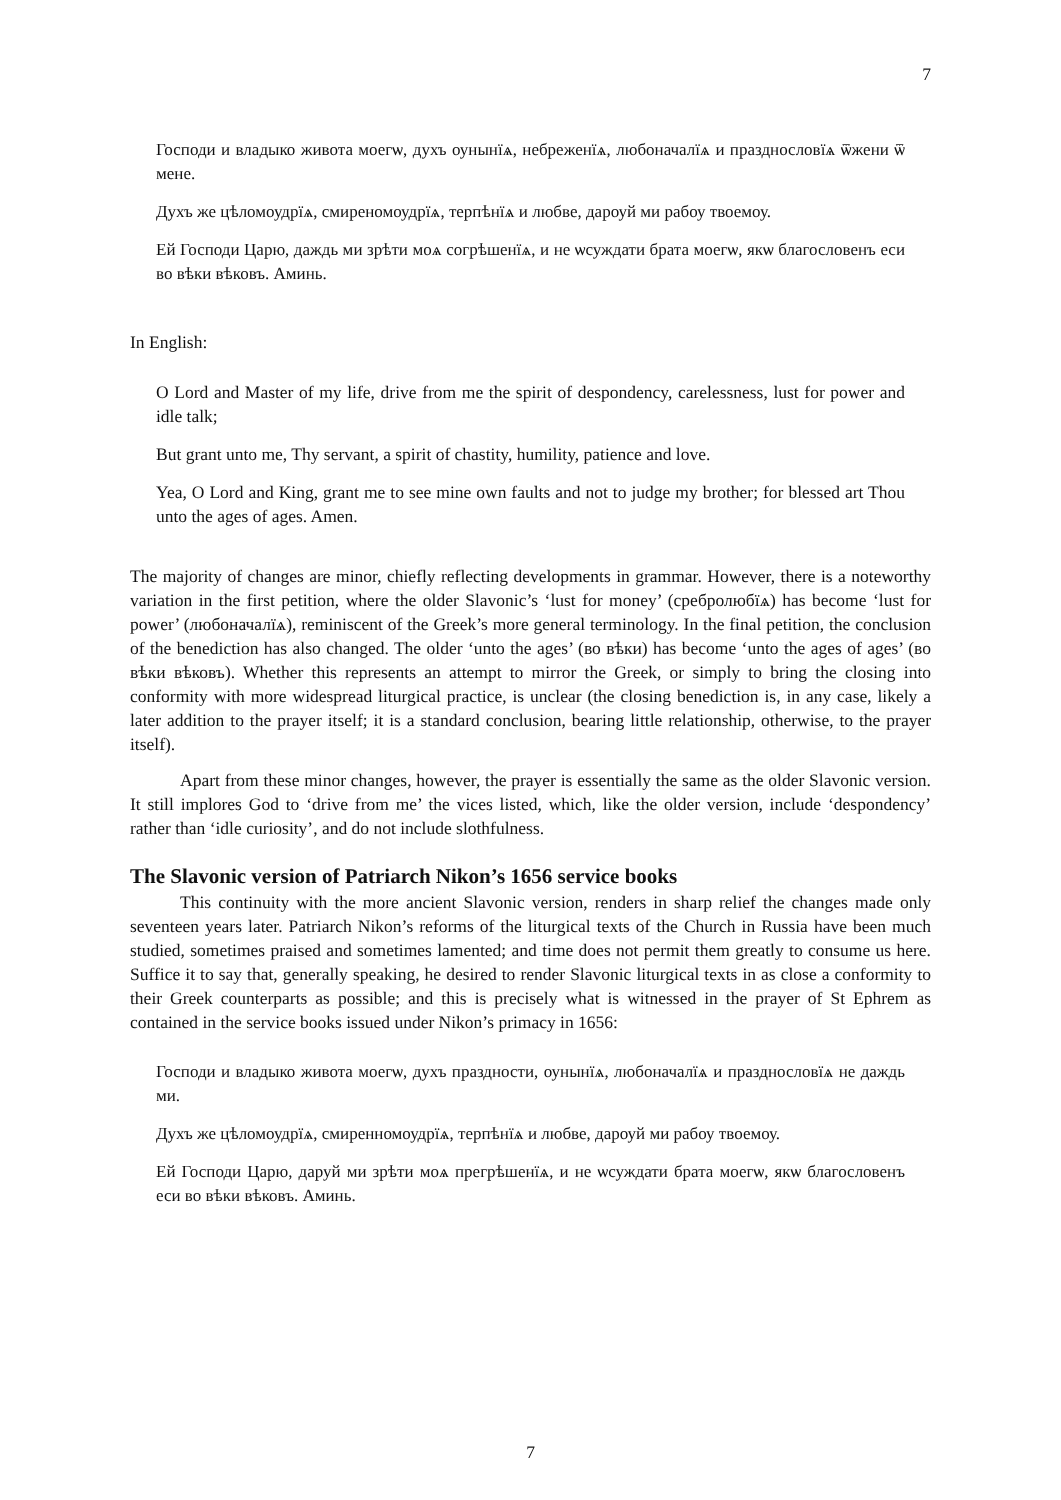7
Господи и владыко живота моегѡ, духъ оунынїѧ, небреженїѧ, любоначалїѧ и празднословїѧ ѿжени ѿ мене.
Духъ же цѣломоудрїѧ, смиреномоудрїѧ, терпѣнїѧ и любве, дароуй ми рабоу твоемоу.
Ей Господи Царю, даждь ми зрѣти моѧ согрѣшенїѧ, и не ѡсуждати брата моегѡ, якѡ благословенъ еси во вѣки вѣковъ. Аминь.
In English:
O Lord and Master of my life, drive from me the spirit of despondency, carelessness, lust for power and idle talk;
But grant unto me, Thy servant, a spirit of chastity, humility, patience and love.
Yea, O Lord and King, grant me to see mine own faults and not to judge my brother; for blessed art Thou unto the ages of ages. Amen.
The majority of changes are minor, chiefly reflecting developments in grammar. However, there is a noteworthy variation in the first petition, where the older Slavonic’s ‘lust for money’ (сребролюбїѧ) has become ‘lust for power’ (любоначалїѧ), reminiscent of the Greek’s more general terminology. In the final petition, the conclusion of the benediction has also changed. The older ‘unto the ages’ (во вѣки) has become ‘unto the ages of ages’ (во вѣки вѣковъ). Whether this represents an attempt to mirror the Greek, or simply to bring the closing into conformity with more widespread liturgical practice, is unclear (the closing benediction is, in any case, likely a later addition to the prayer itself; it is a standard conclusion, bearing little relationship, otherwise, to the prayer itself).
Apart from these minor changes, however, the prayer is essentially the same as the older Slavonic version. It still implores God to ‘drive from me’ the vices listed, which, like the older version, include ‘despondency’ rather than ‘idle curiosity’, and do not include slothfulness.
The Slavonic version of Patriarch Nikon’s 1656 service books
This continuity with the more ancient Slavonic version, renders in sharp relief the changes made only seventeen years later. Patriarch Nikon’s reforms of the liturgical texts of the Church in Russia have been much studied, sometimes praised and sometimes lamented; and time does not permit them greatly to consume us here. Suffice it to say that, generally speaking, he desired to render Slavonic liturgical texts in as close a conformity to their Greek counterparts as possible; and this is precisely what is witnessed in the prayer of St Ephrem as contained in the service books issued under Nikon’s primacy in 1656:
Господи и владыко живота моегѡ, духъ праздности, оунынїѧ, любоначалїѧ и празднословїѧ не даждь ми.
Духъ же цѣломоудрїѧ, смиренномоудрїѧ, терпѣнїѧ и любве, дароуй ми рабоу твоемоу.
Ей Господи Царю, даруй ми зрѣти моѧ прегрѣшенїѧ, и не ѡсуждати брата моегѡ, якѡ благословенъ еси во вѣки вѣковъ. Аминь.
7